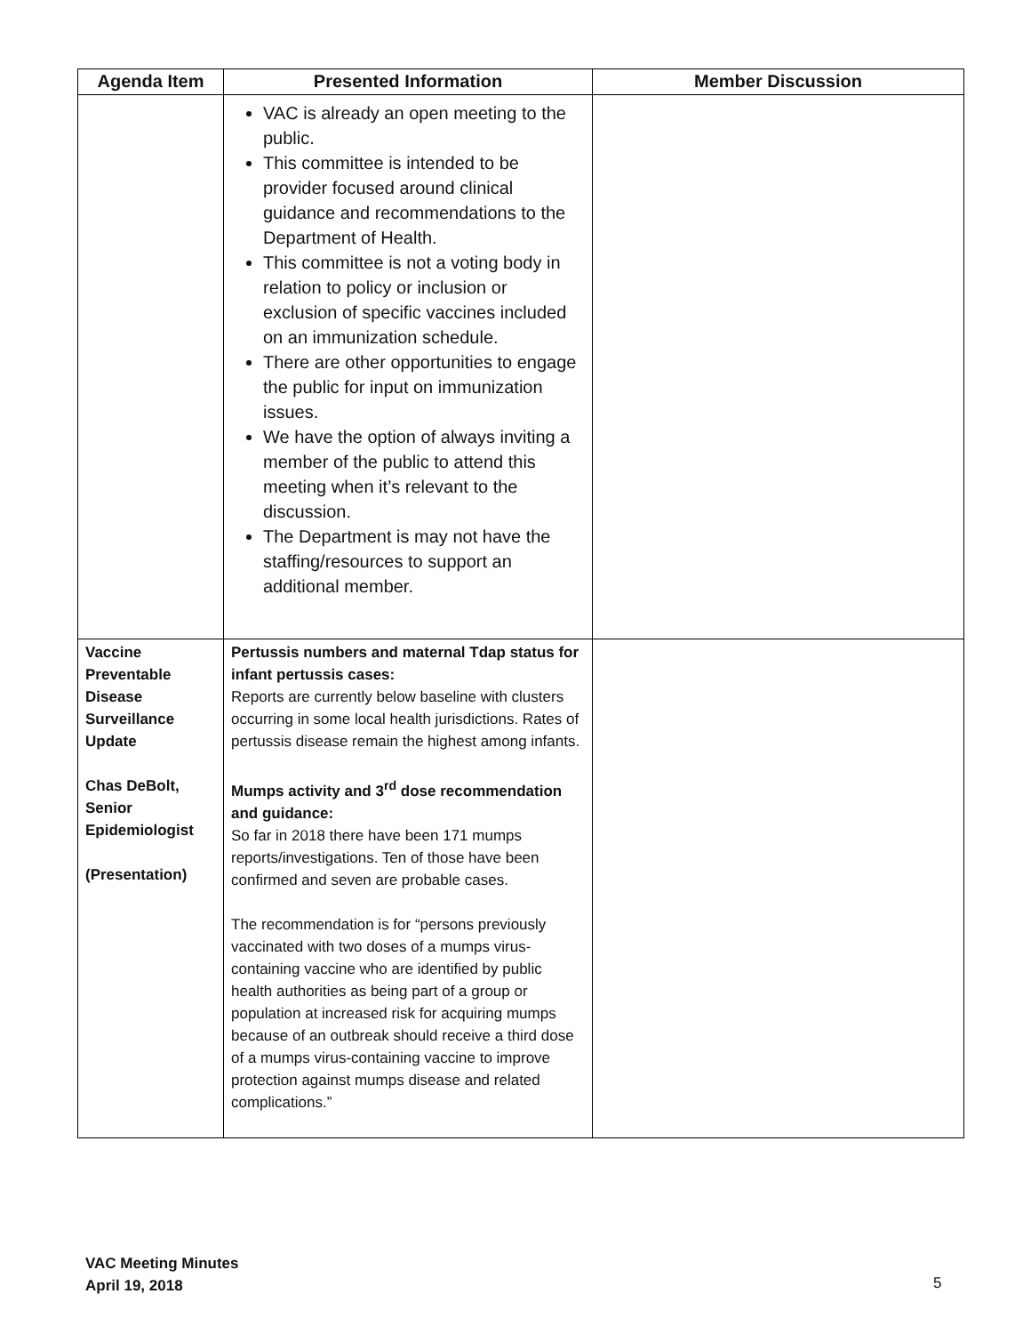| Agenda Item | Presented Information | Member Discussion |
| --- | --- | --- |
| | VAC is already an open meeting to the public. This committee is intended to be provider focused around clinical guidance and recommendations to the Department of Health. This committee is not a voting body in relation to policy or inclusion or exclusion of specific vaccines included on an immunization schedule. There are other opportunities to engage the public for input on immunization issues. We have the option of always inviting a member of the public to attend this meeting when it’s relevant to the discussion. The Department is may not have the staffing/resources to support an additional member. | |
| Vaccine Preventable Disease Surveillance Update Chas DeBolt, Senior Epidemiologist (Presentation) | Pertussis numbers and maternal Tdap status for infant pertussis cases: Reports are currently below baseline with clusters occurring in some local health jurisdictions. Rates of pertussis disease remain the highest among infants. Mumps activity and 3<sup>rd</sup> dose recommendation and guidance: So far in 2018 there have been 171 mumps reports/investigations. Ten of those have been confirmed and seven are probable cases. The recommendation is for “persons previously vaccinated with two doses of a mumps virus-containing vaccine who are identified by public health authorities as being part of a group or population at increased risk for acquiring mumps because of an outbreak should receive a third dose of a mumps virus-containing vaccine to improve protection against mumps disease and related complications.” | |
VAC Meeting Minutes
April 19, 2018
5